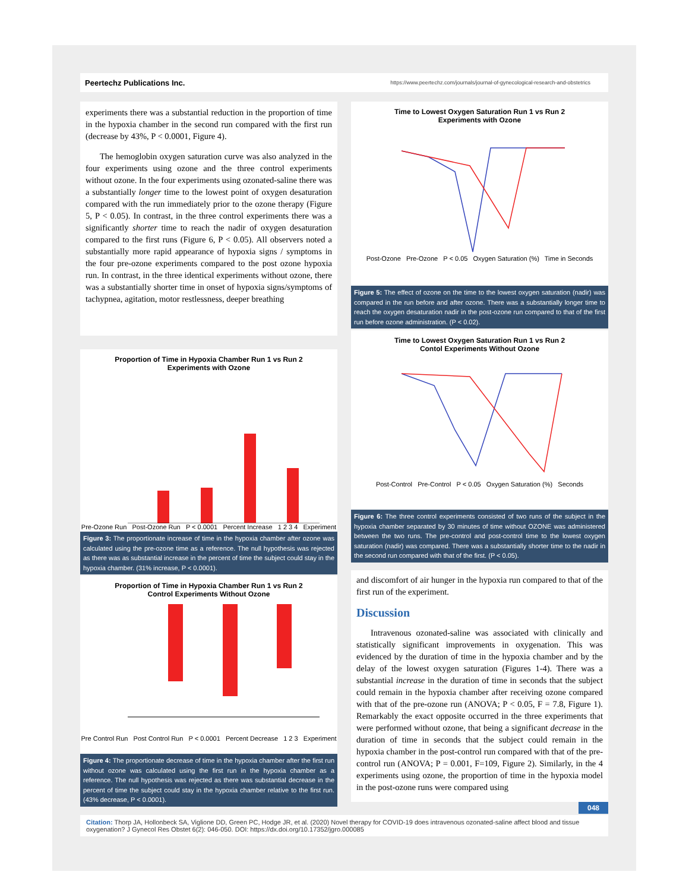Peertechz Publications Inc.
https://www.peertechz.com/journals/journal-of-gynecological-research-and-obstetrics
experiments there was a substantial reduction in the proportion of time in the hypoxia chamber in the second run compared with the first run (decrease by 43%, P < 0.0001, Figure 4).
The hemoglobin oxygen saturation curve was also analyzed in the four experiments using ozone and the three control experiments without ozone. In the four experiments using ozonated-saline there was a substantially longer time to the lowest point of oxygen desaturation compared with the run immediately prior to the ozone therapy (Figure 5, P < 0.05). In contrast, in the three control experiments there was a significantly shorter time to reach the nadir of oxygen desaturation compared to the first runs (Figure 6, P < 0.05). All observers noted a substantially more rapid appearance of hypoxia signs / symptoms in the four pre-ozone experiments compared to the post ozone hypoxia run. In contrast, in the three identical experiments without ozone, there was a substantially shorter time in onset of hypoxia signs/symptoms of tachypnea, agitation, motor restlessness, deeper breathing
Proportion of Time in Hypoxia Chamber Run 1 vs Run 2
Experiments with Ozone
Pre-Ozone Run Post-Ozone Run P < 0.0001 Percent Increase 1 2 3 4 Experiment
Figure 3: The proportionate increase of time in the hypoxia chamber after ozone was calculated using the pre-ozone time as a reference. The null hypothesis was rejected as there was as substantial increase in the percent of time the subject could stay in the hypoxia chamber. (31% increase, P < 0.0001).
Proportion of Time in Hypoxia Chamber Run 1 vs Run 2
Control Experiments Without Ozone
Pre Control Run Post Control Run P < 0.0001 Percent Decrease 1 2 3 Experiment
Figure 4: The proportionate decrease of time in the hypoxia chamber after the first run without ozone was calculated using the first run in the hypoxia chamber as a reference. The null hypothesis was rejected as there was substantial decrease in the percent of time the subject could stay in the hypoxia chamber relative to the first run. (43% decrease, P < 0.0001).
Time to Lowest Oxygen Saturation Run 1 vs Run 2
Experiments with Ozone
Post-Ozone Pre-Ozone P < 0.05 Oxygen Saturation (%) Time in Seconds
Figure 5: The effect of ozone on the time to the lowest oxygen saturation (nadir) was compared in the run before and after ozone. There was a substantially longer time to reach the oxygen desaturation nadir in the post-ozone run compared to that of the first run before ozone administration. (P < 0.02).
Time to Lowest Oxygen Saturation Run 1 vs Run 2
Contol Experiments Without Ozone
Post-Control Pre-Control P < 0.05 Oxygen Saturation (%) Seconds
Figure 6: The three control experiments consisted of two runs of the subject in the hypoxia chamber separated by 30 minutes of time without OZONE was administered between the two runs. The pre-control and post-control time to the lowest oxygen saturation (nadir) was compared. There was a substantially shorter time to the nadir in the second run compared with that of the first. (P < 0.05).
and discomfort of air hunger in the hypoxia run compared to that of the first run of the experiment.
Discussion
Intravenous ozonated-saline was associated with clinically and statistically significant improvements in oxygenation. This was evidenced by the duration of time in the hypoxia chamber and by the delay of the lowest oxygen saturation (Figures 1-4). There was a substantial increase in the duration of time in seconds that the subject could remain in the hypoxia chamber after receiving ozone compared with that of the pre-ozone run (ANOVA; P < 0.05, F = 7.8, Figure 1). Remarkably the exact opposite occurred in the three experiments that were performed without ozone, that being a significant decrease in the duration of time in seconds that the subject could remain in the hypoxia chamber in the post-control run compared with that of the pre-control run (ANOVA; P = 0.001, F=109, Figure 2). Similarly, in the 4 experiments using ozone, the proportion of time in the hypoxia model in the post-ozone runs were compared using
048
Citation: Thorp JA, Hollonbeck SA, Viglione DD, Green PC, Hodge JR, et al. (2020) Novel therapy for COVID-19 does intravenous ozonated-saline affect blood and tissue oxygenation? J Gynecol Res Obstet 6(2): 046-050. DOI: https://dx.doi.org/10.17352/jgro.000085